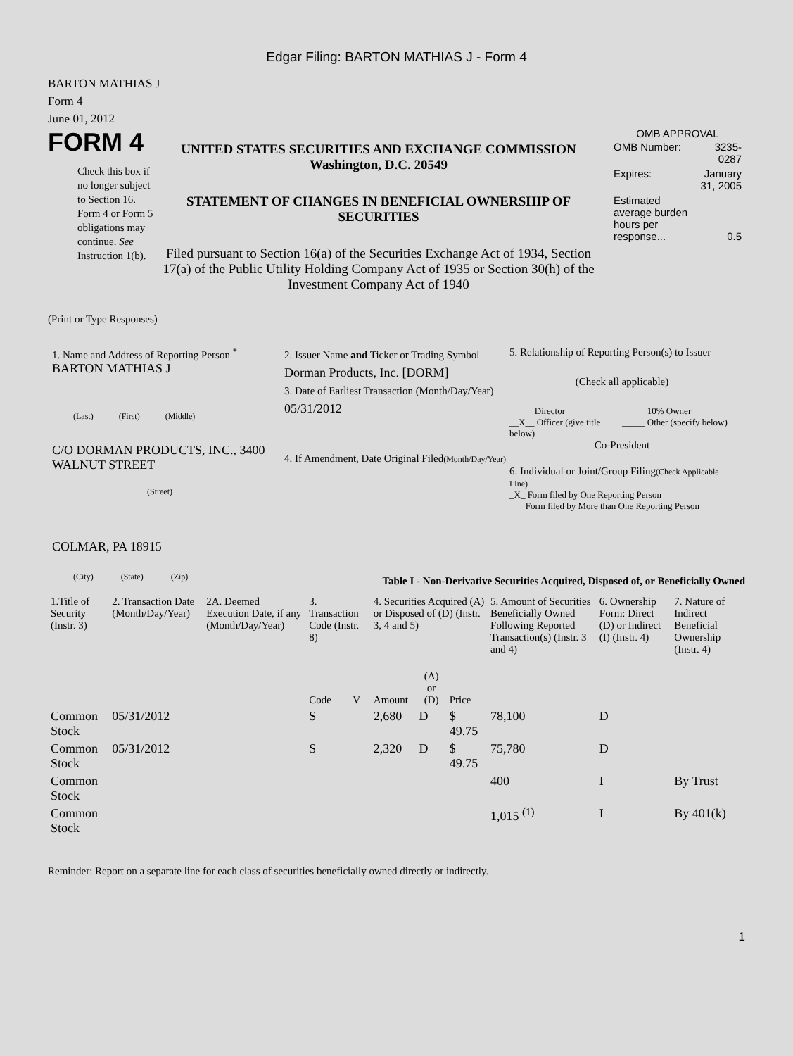Edgar Filing: BARTON MATHIAS J - Form 4
BARTON MATHIAS J
Form 4
June 01, 2012
FORM 4
Check this box if no longer subject to Section 16. Form 4 or Form 5 obligations may continue. See Instruction 1(b).
UNITED STATES SECURITIES AND EXCHANGE COMMISSION
Washington, D.C. 20549
STATEMENT OF CHANGES IN BENEFICIAL OWNERSHIP OF SECURITIES
Filed pursuant to Section 16(a) of the Securities Exchange Act of 1934, Section 17(a) of the Public Utility Holding Company Act of 1935 or Section 30(h) of the Investment Company Act of 1940
OMB APPROVAL
| OMB Number: | 3235-0287 |
| Expires: | January 31, 2005 |
| Estimated average burden hours per response... | 0.5 |
(Print or Type Responses)
1. Name and Address of Reporting Person <sup>*</sup>
BARTON MATHIAS J
(Last) (First) (Middle)
C/O DORMAN PRODUCTS, INC., 3400 WALNUT STREET
(Street)
COLMAR, PA 18915
(City) (State) (Zip)
2. Issuer Name and Ticker or Trading Symbol
Dorman Products, Inc. [DORM]
3. Date of Earliest Transaction (Month/Day/Year)
05/31/2012
4. If Amendment, Date Original Filed(Month/Day/Year)
5. Relationship of Reporting Person(s) to Issuer
(Check all applicable)
_____ Director
__X__ Officer (give title below)
_____ 10% Owner
_____ Other (specify below)
Co-President
6. Individual or Joint/Group Filing(Check Applicable Line)
_X_ Form filed by One Reporting Person
___ Form filed by More than One Reporting Person
Table I - Non-Derivative Securities Acquired, Disposed of, or Beneficially Owned
| 1.Title of Security (Instr. 3) | 2. Transaction Date (Month/Day/Year) | 2A. Deemed Execution Date, if any (Month/Day/Year) | 3. Transaction Code (Instr. 8) | | 4. Securities Acquired (A) or Disposed of (D) (Instr. 3, 4 and 5) | | | 5. Amount of Securities Beneficially Owned Following Reported Transaction(s) (Instr. 3 and 4) | 6. Ownership Form: Direct (D) or Indirect (I) (Instr. 4) | 7. Nature of Indirect Beneficial Ownership (Instr. 4) |
| --- | --- | --- | --- | --- | --- | --- | --- | --- | --- | --- |
| | | | Code | V | Amount | (A) or (D) | Price | | | |
| Common Stock | 05/31/2012 | | S | | 2,680 | D | $ 49.75 | 78,100 | D | |
| Common Stock | 05/31/2012 | | S | | 2,320 | D | $ 49.75 | 75,780 | D | |
| Common Stock | | | | | | | | 400 | I | By Trust |
| Common Stock | | | | | | | | 1,015 <sup>(1)</sup> | I | By 401(k) |
Reminder: Report on a separate line for each class of securities beneficially owned directly or indirectly.
1